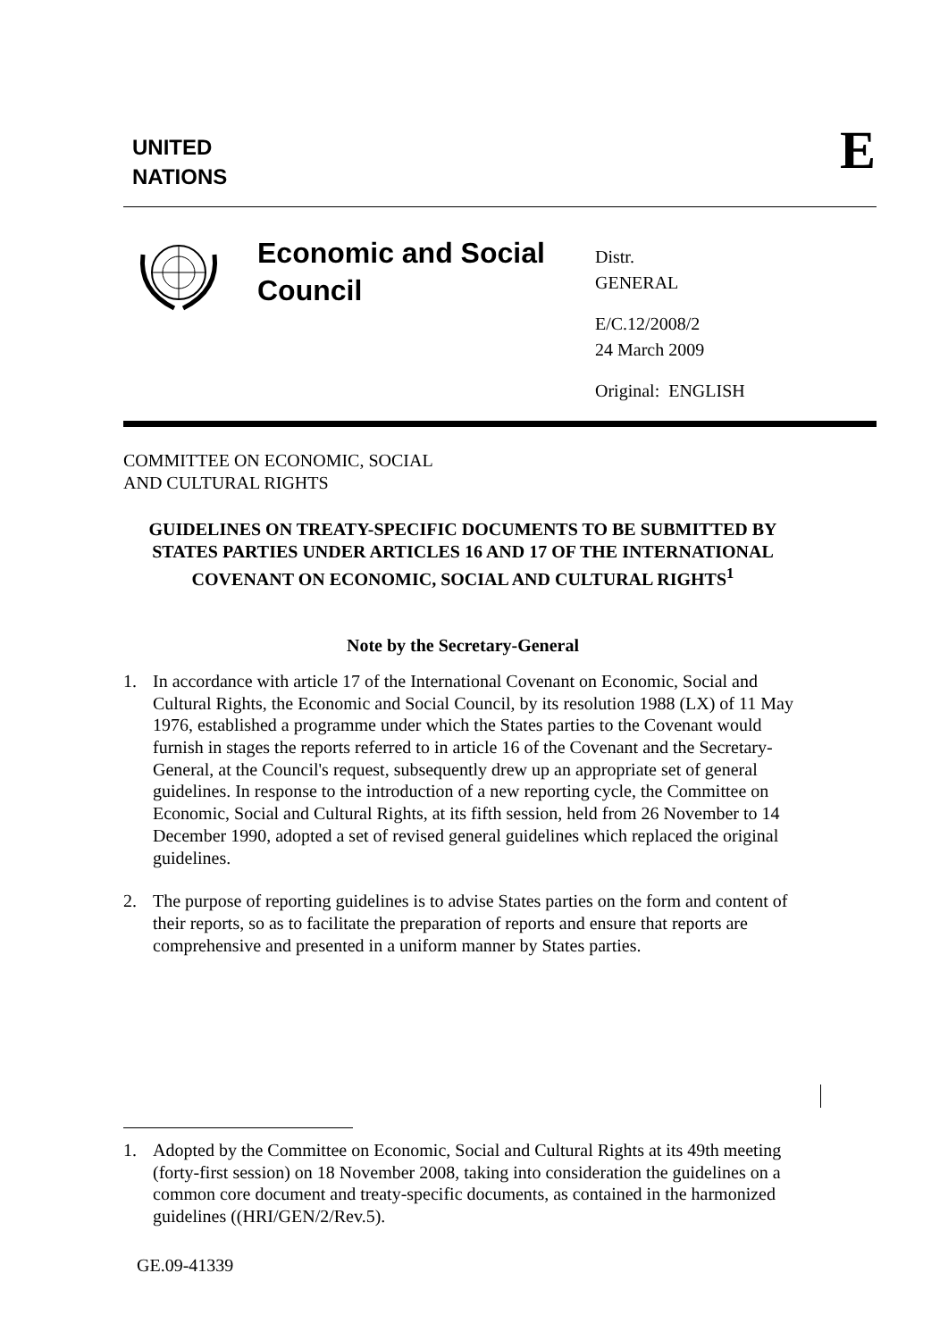UNITED
NATIONS
E
Economic and Social Council
Distr.
GENERAL
E/C.12/2008/2
24 March 2009
Original: ENGLISH
COMMITTEE ON ECONOMIC, SOCIAL
AND CULTURAL RIGHTS
GUIDELINES ON TREATY-SPECIFIC DOCUMENTS TO BE SUBMITTED BY STATES PARTIES UNDER ARTICLES 16 AND 17 OF THE INTERNATIONAL COVENANT ON ECONOMIC, SOCIAL AND CULTURAL RIGHTS<sup>1</sup>
Note by the Secretary-General
1. In accordance with article 17 of the International Covenant on Economic, Social and Cultural Rights, the Economic and Social Council, by its resolution 1988 (LX) of 11 May 1976, established a programme under which the States parties to the Covenant would furnish in stages the reports referred to in article 16 of the Covenant and the Secretary-General, at the Council's request, subsequently drew up an appropriate set of general guidelines. In response to the introduction of a new reporting cycle, the Committee on Economic, Social and Cultural Rights, at its fifth session, held from 26 November to 14 December 1990, adopted a set of revised general guidelines which replaced the original guidelines.
2. The purpose of reporting guidelines is to advise States parties on the form and content of their reports, so as to facilitate the preparation of reports and ensure that reports are comprehensive and presented in a uniform manner by States parties.
1. Adopted by the Committee on Economic, Social and Cultural Rights at its 49th meeting (forty-first session) on 18 November 2008, taking into consideration the guidelines on a common core document and treaty-specific documents, as contained in the harmonized guidelines ((HRI/GEN/2/Rev.5).
GE.09-41339